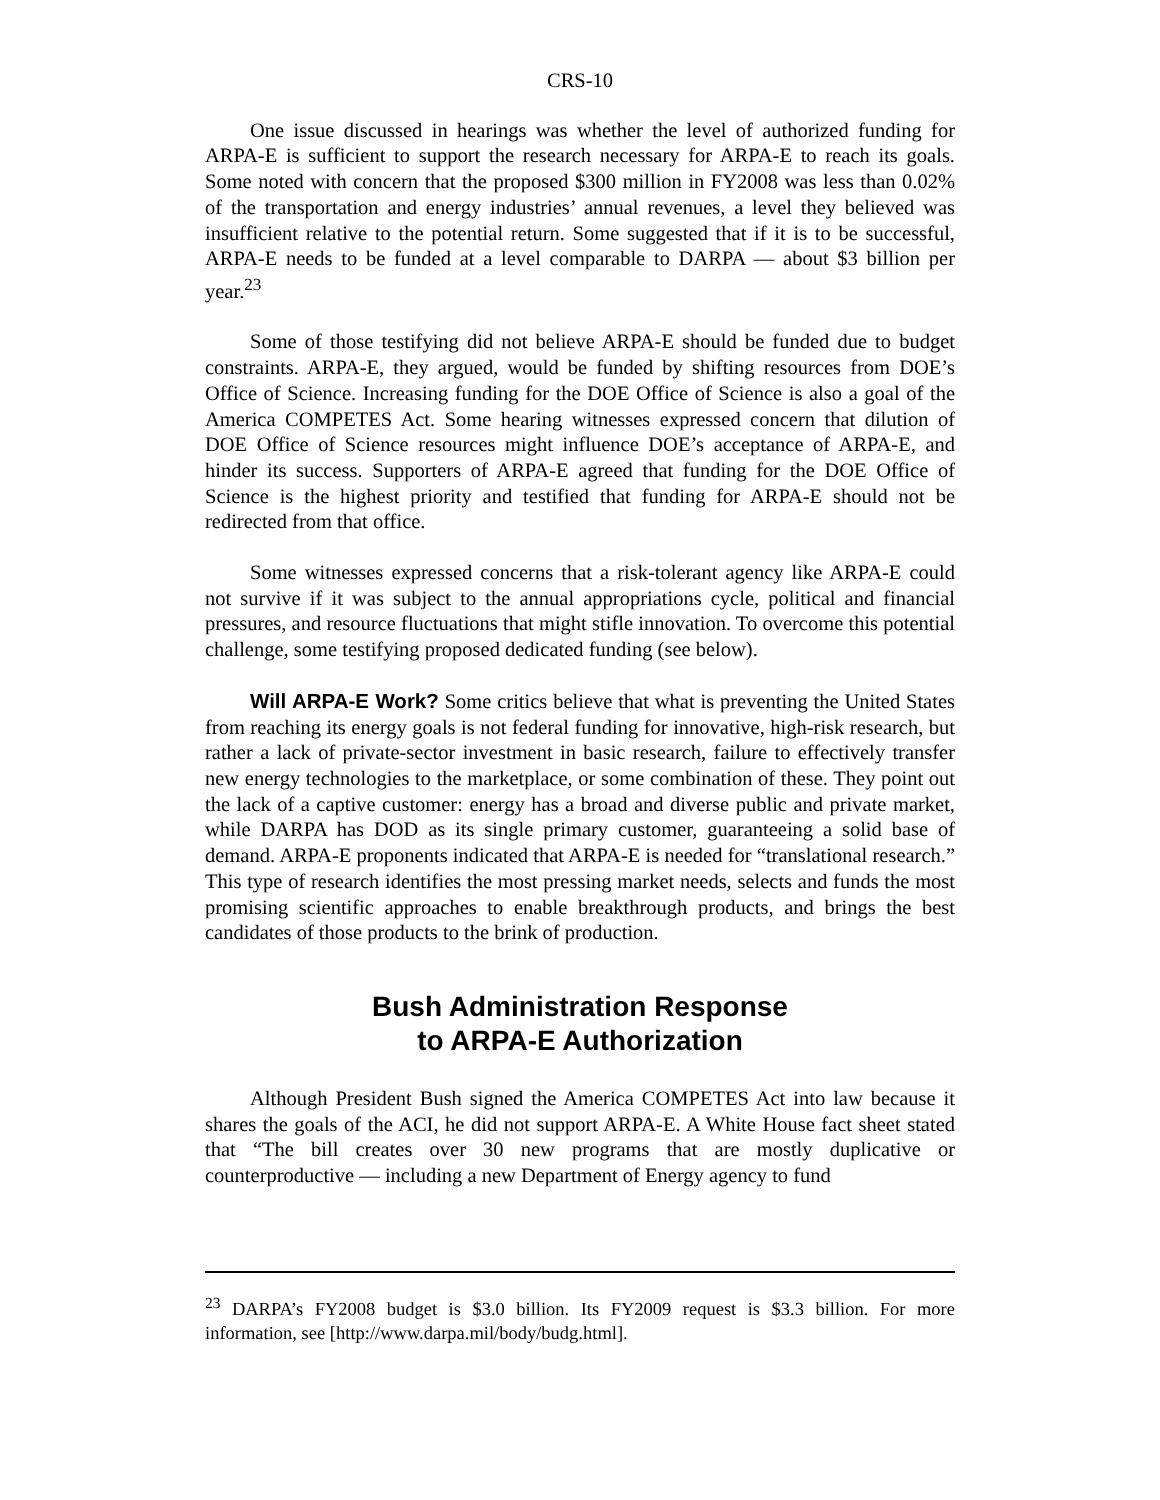CRS-10
One issue discussed in hearings was whether the level of authorized funding for ARPA-E is sufficient to support the research necessary for ARPA-E to reach its goals. Some noted with concern that the proposed $300 million in FY2008 was less than 0.02% of the transportation and energy industries’ annual revenues, a level they believed was insufficient relative to the potential return. Some suggested that if it is to be successful, ARPA-E needs to be funded at a level comparable to DARPA — about $3 billion per year.<sup>23</sup>
Some of those testifying did not believe ARPA-E should be funded due to budget constraints. ARPA-E, they argued, would be funded by shifting resources from DOE’s Office of Science. Increasing funding for the DOE Office of Science is also a goal of the America COMPETES Act. Some hearing witnesses expressed concern that dilution of DOE Office of Science resources might influence DOE’s acceptance of ARPA-E, and hinder its success. Supporters of ARPA-E agreed that funding for the DOE Office of Science is the highest priority and testified that funding for ARPA-E should not be redirected from that office.
Some witnesses expressed concerns that a risk-tolerant agency like ARPA-E could not survive if it was subject to the annual appropriations cycle, political and financial pressures, and resource fluctuations that might stifle innovation. To overcome this potential challenge, some testifying proposed dedicated funding (see below).
Will ARPA-E Work? Some critics believe that what is preventing the United States from reaching its energy goals is not federal funding for innovative, high-risk research, but rather a lack of private-sector investment in basic research, failure to effectively transfer new energy technologies to the marketplace, or some combination of these. They point out the lack of a captive customer: energy has a broad and diverse public and private market, while DARPA has DOD as its single primary customer, guaranteeing a solid base of demand. ARPA-E proponents indicated that ARPA-E is needed for “translational research.” This type of research identifies the most pressing market needs, selects and funds the most promising scientific approaches to enable breakthrough products, and brings the best candidates of those products to the brink of production.
Bush Administration Response
to ARPA-E Authorization
Although President Bush signed the America COMPETES Act into law because it shares the goals of the ACI, he did not support ARPA-E. A White House fact sheet stated that “The bill creates over 30 new programs that are mostly duplicative or counterproductive — including a new Department of Energy agency to fund
<sup>23</sup> DARPA’s FY2008 budget is $3.0 billion. Its FY2009 request is $3.3 billion. For more information, see [http://www.darpa.mil/body/budg.html].